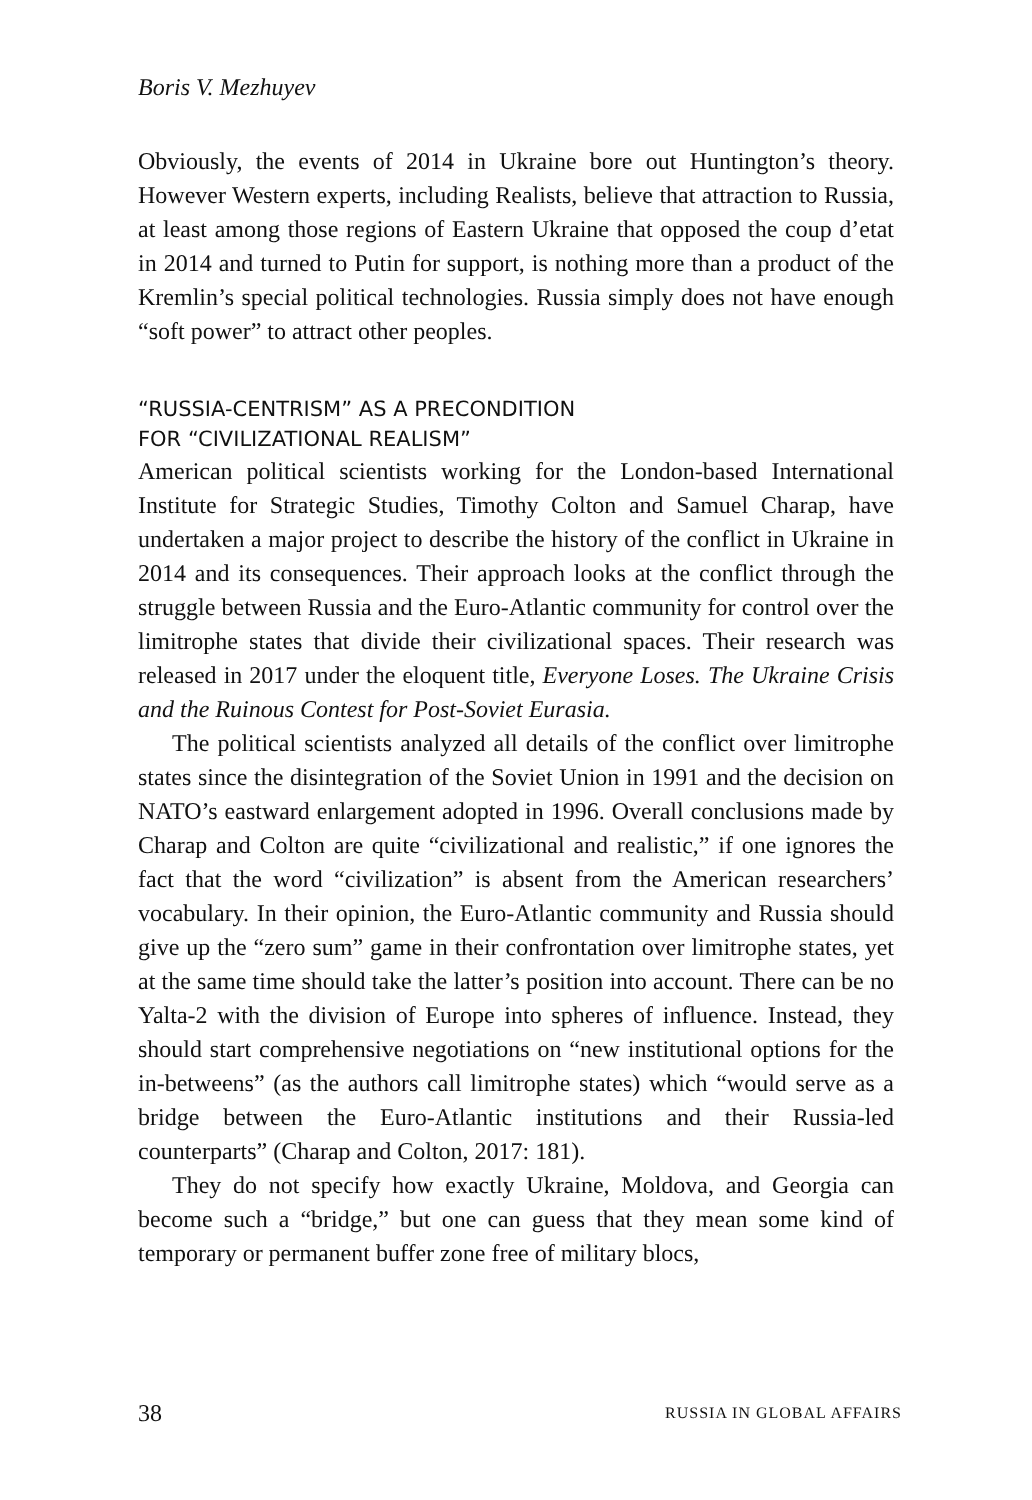Boris V. Mezhuyev
Obviously, the events of 2014 in Ukraine bore out Huntington’s theory. However Western experts, including Realists, believe that attraction to Russia, at least among those regions of Eastern Ukraine that opposed the coup d’etat in 2014 and turned to Putin for support, is nothing more than a product of the Kremlin’s special political technologies. Russia simply does not have enough “soft power” to attract other peoples.
“RUSSIA-CENTRISM” AS A PRECONDITION
FOR “CIVILIZATIONAL REALISM”
American political scientists working for the London-based International Institute for Strategic Studies, Timothy Colton and Samuel Charap, have undertaken a major project to describe the history of the conflict in Ukraine in 2014 and its consequences. Their approach looks at the conflict through the struggle between Russia and the Euro-Atlantic community for control over the limitrophe states that divide their civilizational spaces. Their research was released in 2017 under the eloquent title, Everyone Loses. The Ukraine Crisis and the Ruinous Contest for Post-Soviet Eurasia.
The political scientists analyzed all details of the conflict over limitrophe states since the disintegration of the Soviet Union in 1991 and the decision on NATO’s eastward enlargement adopted in 1996. Overall conclusions made by Charap and Colton are quite “civilizational and realistic,” if one ignores the fact that the word “civilization” is absent from the American researchers’ vocabulary. In their opinion, the Euro-Atlantic community and Russia should give up the “zero sum” game in their confrontation over limitrophe states, yet at the same time should take the latter’s position into account. There can be no Yalta-2 with the division of Europe into spheres of influence. Instead, they should start comprehensive negotiations on “new institutional options for the in-betweens” (as the authors call limitrophe states) which “would serve as a bridge between the Euro-Atlantic institutions and their Russia-led counterparts” (Charap and Colton, 2017: 181).
They do not specify how exactly Ukraine, Moldova, and Georgia can become such a “bridge,” but one can guess that they mean some kind of temporary or permanent buffer zone free of military blocs,
38 RUSSIA IN GLOBAL AFFAIRS